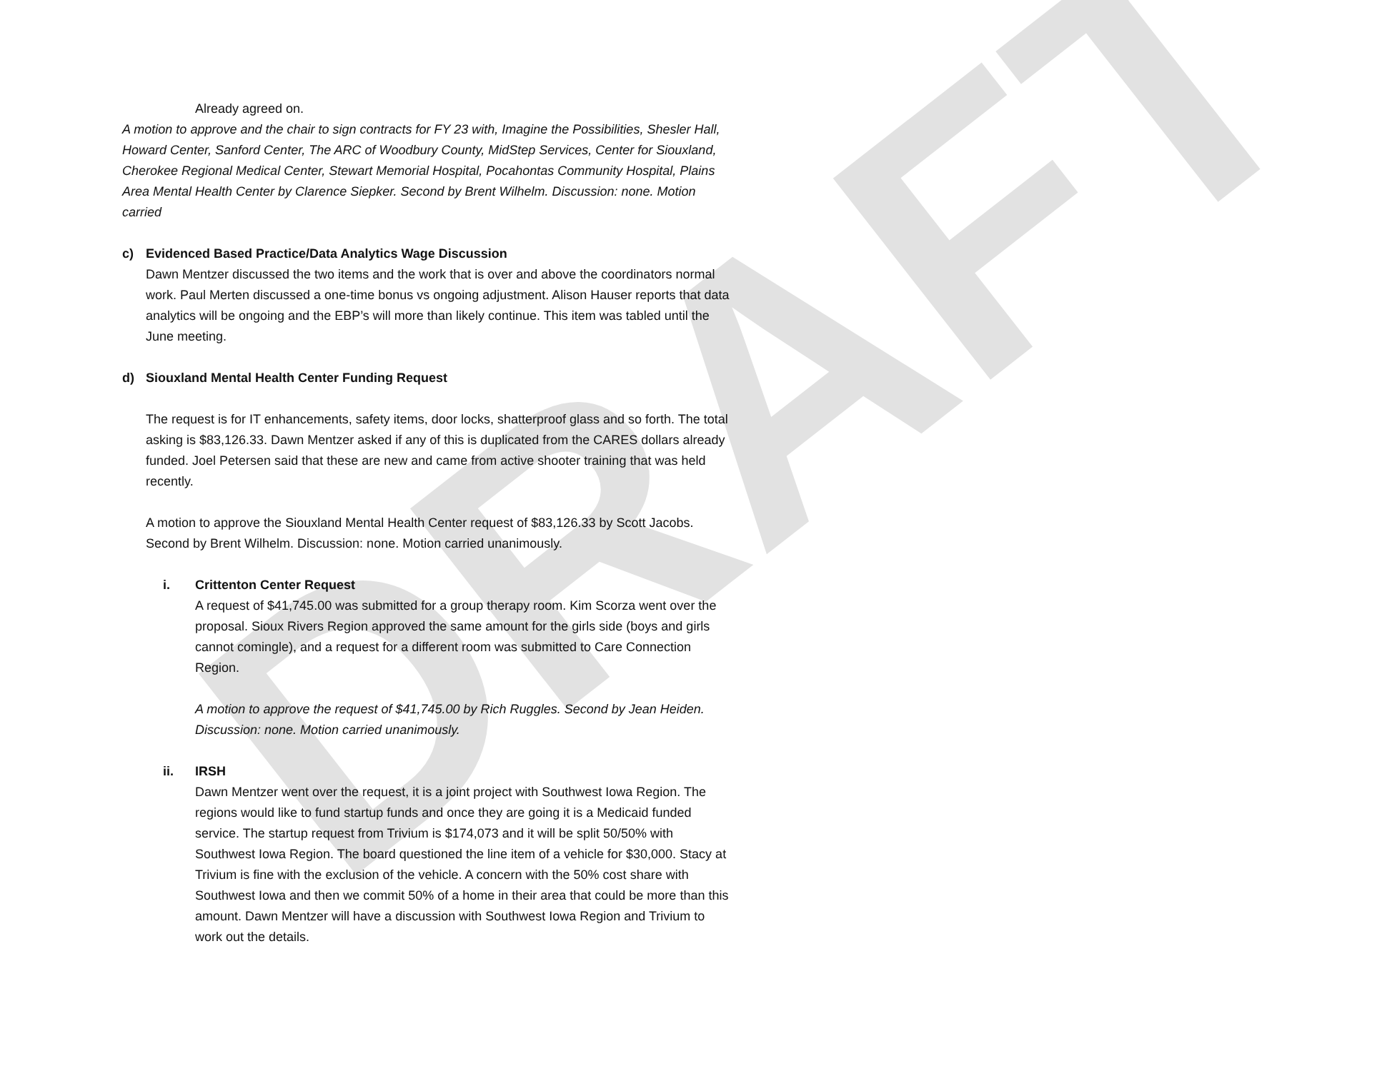DRAFT
Already agreed on.
A motion to approve and the chair to sign contracts for FY 23 with, Imagine the Possibilities, Shesler Hall, Howard Center, Sanford Center, The ARC of Woodbury County, MidStep Services, Center for Siouxland, Cherokee Regional Medical Center, Stewart Memorial Hospital, Pocahontas Community Hospital, Plains Area Mental Health Center by Clarence Siepker. Second by Brent Wilhelm. Discussion: none. Motion carried
c) Evidenced Based Practice/Data Analytics Wage Discussion
Dawn Mentzer discussed the two items and the work that is over and above the coordinators normal work. Paul Merten discussed a one-time bonus vs ongoing adjustment. Alison Hauser reports that data analytics will be ongoing and the EBP’s will more than likely continue. This item was tabled until the June meeting.
d) Siouxland Mental Health Center Funding Request
The request is for IT enhancements, safety items, door locks, shatterproof glass and so forth. The total asking is $83,126.33. Dawn Mentzer asked if any of this is duplicated from the CARES dollars already funded. Joel Petersen said that these are new and came from active shooter training that was held recently.
A motion to approve the Siouxland Mental Health Center request of $83,126.33 by Scott Jacobs. Second by Brent Wilhelm. Discussion: none. Motion carried unanimously.
i. Crittenton Center Request
A request of $41,745.00 was submitted for a group therapy room. Kim Scorza went over the proposal. Sioux Rivers Region approved the same amount for the girls side (boys and girls cannot comingle), and a request for a different room was submitted to Care Connection Region.
A motion to approve the request of $41,745.00 by Rich Ruggles. Second by Jean Heiden. Discussion: none. Motion carried unanimously.
ii. IRSH
Dawn Mentzer went over the request, it is a joint project with Southwest Iowa Region. The regions would like to fund startup funds and once they are going it is a Medicaid funded service. The startup request from Trivium is $174,073 and it will be split 50/50% with Southwest Iowa Region. The board questioned the line item of a vehicle for $30,000. Stacy at Trivium is fine with the exclusion of the vehicle. A concern with the 50% cost share with Southwest Iowa and then we commit 50% of a home in their area that could be more than this amount. Dawn Mentzer will have a discussion with Southwest Iowa Region and Trivium to work out the details.